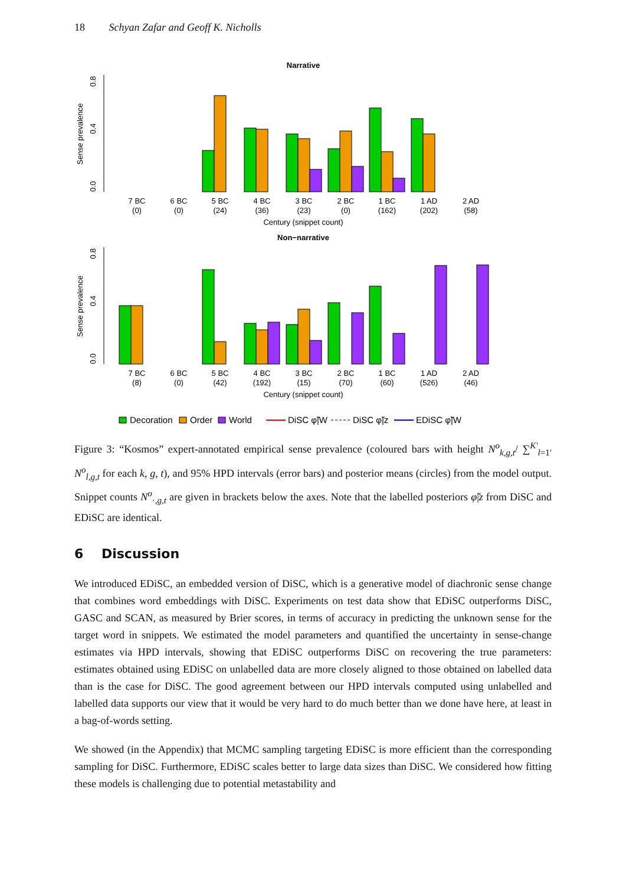18 Schyan Zafar and Geoff K. Nicholls
Narrative
Sense prevalence
0.0
0.4
0.8
7 BC
6 BC
5 BC
4 BC
3 BC
2 BC
1 BC
1 AD
2 AD
(0)
(0)
(24)
(36)
(23)
(0)
(162)
(202)
(58)
Century (snippet count)
Non−narrative
Sense prevalence
0.0
0.4
0.8
7 BC
6 BC
5 BC
4 BC
3 BC
2 BC
1 BC
1 AD
2 AD
(8)
(0)
(42)
(192)
(15)
(70)
(60)
(526)
(46)
Century (snippet count)
Decoration
Order
World
DiSC φ̃|W
DiSC φ̃|z
EDiSC φ̃|W
Figure 3: “Kosmos” expert-annotated empirical sense prevalence (coloured bars with height N<sup>o</sup><sub>k,g,t</sub>/ ∑<sup>K′</sup><sub>l=1′</sub> N<sup>o</sup><sub>l,g,t</sub> for each k, g, t), and 95% HPD intervals (error bars) and posterior means (circles) from the model output. Snippet counts N<sup>o</sup><sub>·,g,t</sub> are given in brackets below the axes. Note that the labelled posteriors φ̃|z from DiSC and EDiSC are identical.
6 Discussion
We introduced EDiSC, an embedded version of DiSC, which is a generative model of diachronic sense change that combines word embeddings with DiSC. Experiments on test data show that EDiSC outperforms DiSC, GASC and SCAN, as measured by Brier scores, in terms of accuracy in predicting the unknown sense for the target word in snippets. We estimated the model parameters and quantified the uncertainty in sense-change estimates via HPD intervals, showing that EDiSC outperforms DiSC on recovering the true parameters: estimates obtained using EDiSC on unlabelled data are more closely aligned to those obtained on labelled data than is the case for DiSC. The good agreement between our HPD intervals computed using unlabelled and labelled data supports our view that it would be very hard to do much better than we done have here, at least in a bag-of-words setting.
We showed (in the Appendix) that MCMC sampling targeting EDiSC is more efficient than the corresponding sampling for DiSC. Furthermore, EDiSC scales better to large data sizes than DiSC. We considered how fitting these models is challenging due to potential metastability and